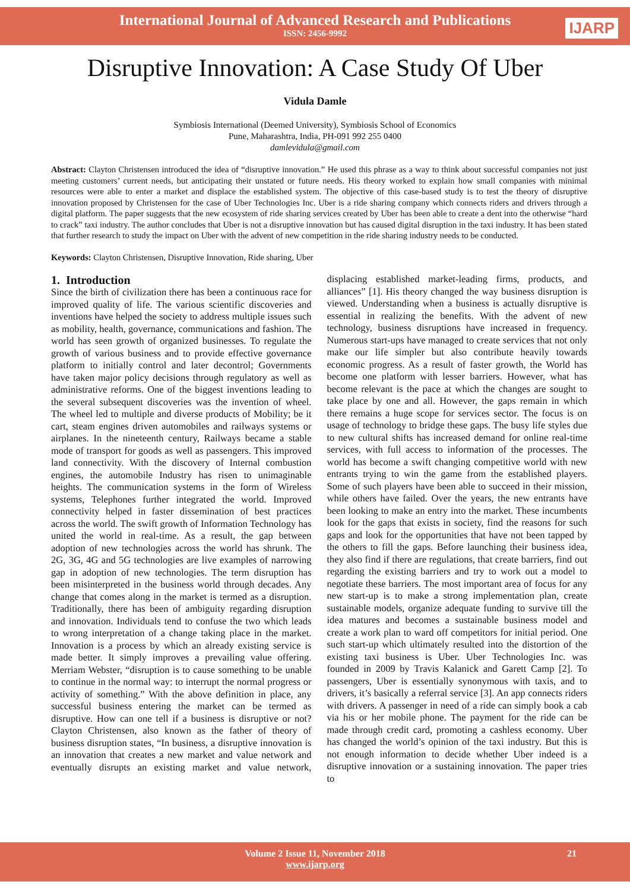International Journal of Advanced Research and Publications
ISSN: 2456-9992
IJARP
Disruptive Innovation: A Case Study Of Uber
Vidula Damle
Symbiosis International (Deemed University), Symbiosis School of Economics
Pune, Maharashtra, India, PH-091 992 255 0400
damlevidula@gmail.com
Abstract: Clayton Christensen introduced the idea of “disruptive innovation.” He used this phrase as a way to think about successful companies not just meeting customers’ current needs, but anticipating their unstated or future needs. His theory worked to explain how small companies with minimal resources were able to enter a market and displace the established system. The objective of this case-based study is to test the theory of disruptive innovation proposed by Christensen for the case of Uber Technologies Inc. Uber is a ride sharing company which connects riders and drivers through a digital platform. The paper suggests that the new ecosystem of ride sharing services created by Uber has been able to create a dent into the otherwise “hard to crack” taxi industry. The author concludes that Uber is not a disruptive innovation but has caused digital disruption in the taxi industry. It has been stated that further research to study the impact on Uber with the advent of new competition in the ride sharing industry needs to be conducted.
Keywords: Clayton Christensen, Disruptive Innovation, Ride sharing, Uber
1. Introduction
Since the birth of civilization there has been a continuous race for improved quality of life. The various scientific discoveries and inventions have helped the society to address multiple issues such as mobility, health, governance, communications and fashion. The world has seen growth of organized businesses. To regulate the growth of various business and to provide effective governance platform to initially control and later decontrol; Governments have taken major policy decisions through regulatory as well as administrative reforms. One of the biggest inventions leading to the several subsequent discoveries was the invention of wheel. The wheel led to multiple and diverse products of Mobility; be it cart, steam engines driven automobiles and railways systems or airplanes. In the nineteenth century, Railways became a stable mode of transport for goods as well as passengers. This improved land connectivity. With the discovery of Internal combustion engines, the automobile Industry has risen to unimaginable heights. The communication systems in the form of Wireless systems, Telephones further integrated the world. Improved connectivity helped in faster dissemination of best practices across the world. The swift growth of Information Technology has united the world in real-time. As a result, the gap between adoption of new technologies across the world has shrunk. The 2G, 3G, 4G and 5G technologies are live examples of narrowing gap in adoption of new technologies. The term disruption has been misinterpreted in the business world through decades. Any change that comes along in the market is termed as a disruption. Traditionally, there has been of ambiguity regarding disruption and innovation. Individuals tend to confuse the two which leads to wrong interpretation of a change taking place in the market. Innovation is a process by which an already existing service is made better. It simply improves a prevailing value offering. Merriam Webster, “disruption is to cause something to be unable to continue in the normal way: to interrupt the normal progress or activity of something.” With the above definition in place, any successful business entering the market can be termed as disruptive. How can one tell if a business is disruptive or not? Clayton Christensen, also known as the father of theory of business disruption states, “In business, a disruptive innovation is an innovation that creates a new market and value network and eventually disrupts an existing market and value network, displacing established market-leading firms, products, and alliances” [1]. His theory changed the way business disruption is viewed. Understanding when a business is actually disruptive is essential in realizing the benefits. With the advent of new technology, business disruptions have increased in frequency. Numerous start-ups have managed to create services that not only make our life simpler but also contribute heavily towards economic progress. As a result of faster growth, the World has become one platform with lesser barriers. However, what has become relevant is the pace at which the changes are sought to take place by one and all. However, the gaps remain in which there remains a huge scope for services sector. The focus is on usage of technology to bridge these gaps. The busy life styles due to new cultural shifts has increased demand for online real-time services, with full access to information of the processes. The world has become a swift changing competitive world with new entrants trying to win the game from the established players. Some of such players have been able to succeed in their mission, while others have failed. Over the years, the new entrants have been looking to make an entry into the market. These incumbents look for the gaps that exists in society, find the reasons for such gaps and look for the opportunities that have not been tapped by the others to fill the gaps. Before launching their business idea, they also find if there are regulations, that create barriers, find out regarding the existing barriers and try to work out a model to negotiate these barriers. The most important area of focus for any new start-up is to make a strong implementation plan, create sustainable models, organize adequate funding to survive till the idea matures and becomes a sustainable business model and create a work plan to ward off competitors for initial period. One such start-up which ultimately resulted into the distortion of the existing taxi business is Uber. Uber Technologies Inc. was founded in 2009 by Travis Kalanick and Garett Camp [2]. To passengers, Uber is essentially synonymous with taxis, and to drivers, it’s basically a referral service [3]. An app connects riders with drivers. A passenger in need of a ride can simply book a cab via his or her mobile phone. The payment for the ride can be made through credit card, promoting a cashless economy. Uber has changed the world’s opinion of the taxi industry. But this is not enough information to decide whether Uber indeed is a disruptive innovation or a sustaining innovation. The paper tries to
Volume 2 Issue 11, November 2018
www.ijarp.org
21